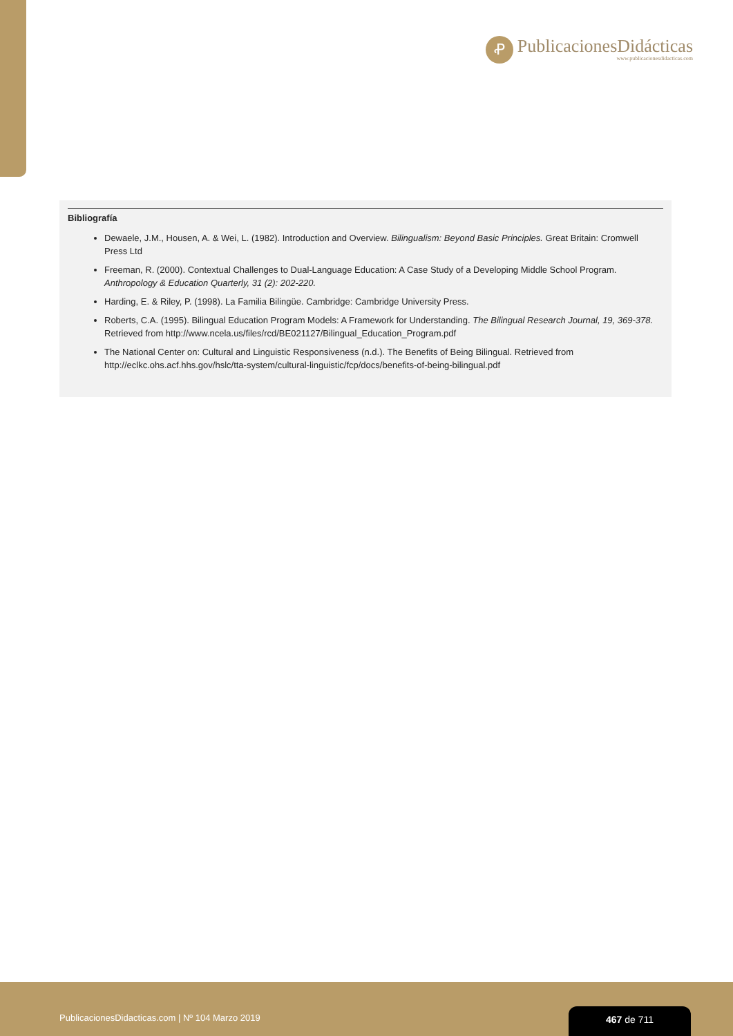Ꝓ
PublicacionesDidácticas
www.publicacionesdidacticas.com
Bibliografía
Dewaele, J.M., Housen, A. & Wei, L. (1982). Introduction and Overview. Bilingualism: Beyond Basic Principles. Great Britain: Cromwell Press Ltd
Freeman, R. (2000). Contextual Challenges to Dual-Language Education: A Case Study of a Developing Middle School Program. Anthropology & Education Quarterly, 31 (2): 202-220.
Harding, E. & Riley, P. (1998). La Familia Bilingüe. Cambridge: Cambridge University Press.
Roberts, C.A. (1995). Bilingual Education Program Models: A Framework for Understanding. The Bilingual Research Journal, 19, 369-378. Retrieved from http://www.ncela.us/files/rcd/BE021127/Bilingual_Education_Program.pdf
The National Center on: Cultural and Linguistic Responsiveness (n.d.). The Benefits of Being Bilingual. Retrieved from http://eclkc.ohs.acf.hhs.gov/hslc/tta-system/cultural-linguistic/fcp/docs/benefits-of-being-bilingual.pdf
PublicacionesDidacticas.com | Nº 104 Marzo 2019
467 de 711